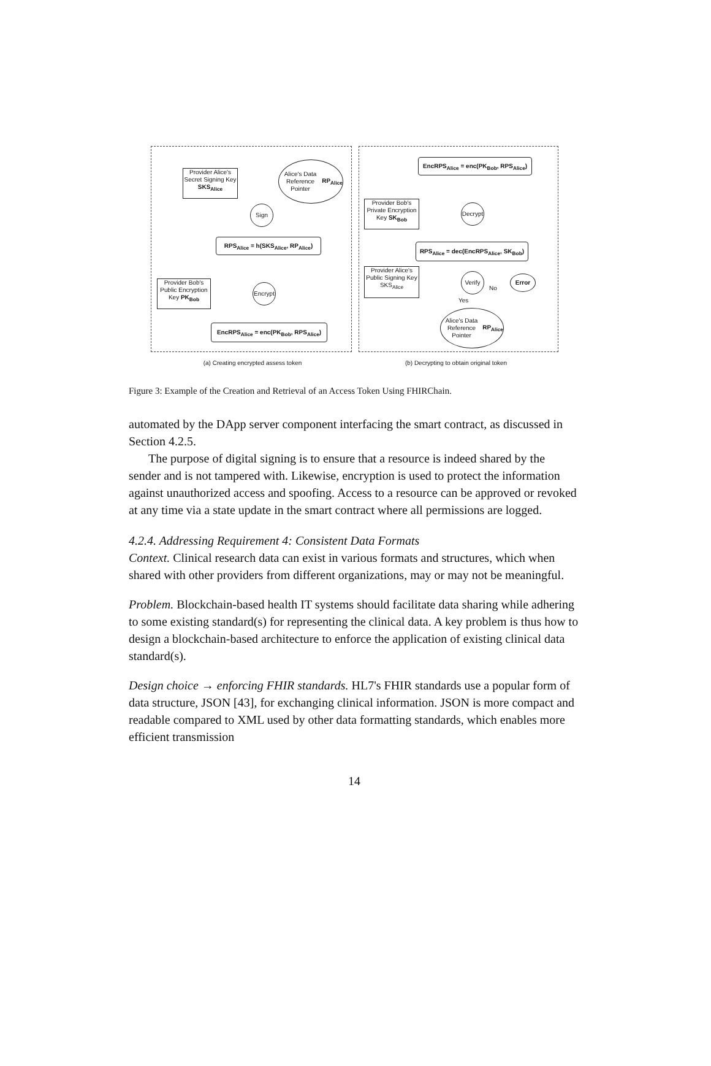Provider Alice's Secret Signing Key SKS<sub>Alice</sub>
Alice's Data Reference Pointer RP<sub>Alice</sub>
Sign
RPS<sub>Alice</sub> = h(SKS<sub>Alice</sub>, RP<sub>Alice</sub>)
Provider Bob's Public Encryption Key PK<sub>Bob</sub>
Encrypt
EncRPS<sub>Alice</sub> = enc(PK<sub>Bob</sub>, RPS<sub>Alice</sub>)
EncRPS<sub>Alice</sub> = enc(PK<sub>Bob</sub>, RPS<sub>Alice</sub>)
Provider Bob's Private Encryption Key SK<sub>Bob</sub>
Decrypt
RPS<sub>Alice</sub> = dec(EncRPS<sub>Alice</sub>, SK<sub>Bob</sub>)
Provider Alice's Public Signing Key SKS<sub>Alice</sub>
Verify
No
Error
Yes
Alice's Data Reference Pointer RP<sub>Alice</sub>
(a) Creating encrypted assess token
(b) Decrypting to obtain original token
Figure 3: Example of the Creation and Retrieval of an Access Token Using FHIRChain.
automated by the DApp server component interfacing the smart contract, as discussed in Section 4.2.5.
The purpose of digital signing is to ensure that a resource is indeed shared by the sender and is not tampered with. Likewise, encryption is used to protect the information against unauthorized access and spoofing. Access to a resource can be approved or revoked at any time via a state update in the smart contract where all permissions are logged.
4.2.4. Addressing Requirement 4: Consistent Data Formats
Context. Clinical research data can exist in various formats and structures, which when shared with other providers from different organizations, may or may not be meaningful.
Problem. Blockchain-based health IT systems should facilitate data sharing while adhering to some existing standard(s) for representing the clinical data. A key problem is thus how to design a blockchain-based architecture to enforce the application of existing clinical data standard(s).
Design choice → enforcing FHIR standards. HL7's FHIR standards use a popular form of data structure, JSON [43], for exchanging clinical information. JSON is more compact and readable compared to XML used by other data formatting standards, which enables more efficient transmission
14